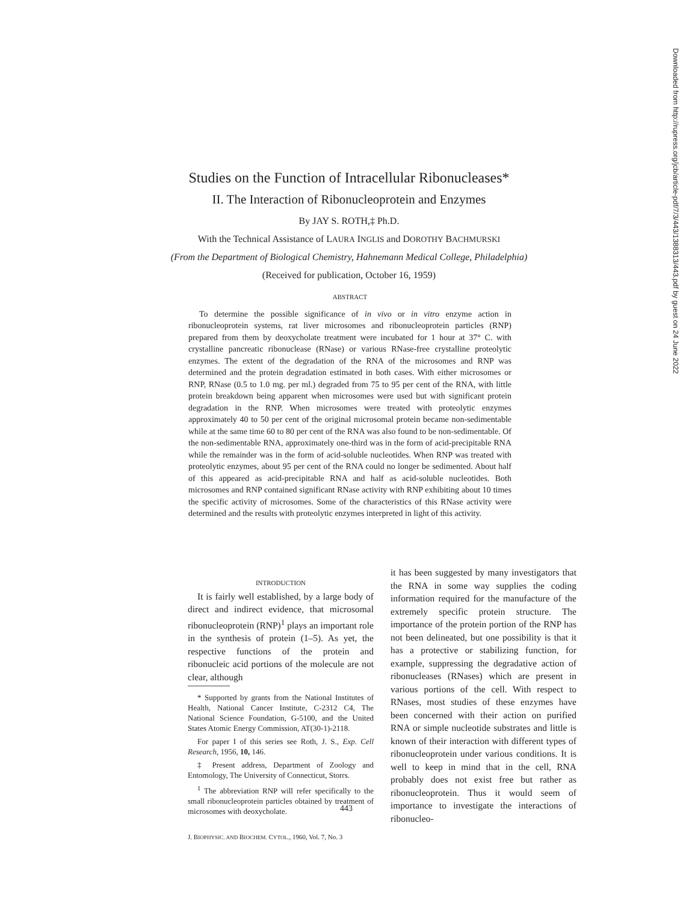Studies on the Function of Intracellular Ribonucleases*
II. The Interaction of Ribonucleoprotein and Enzymes
By JAY S. ROTH,‡ Ph.D.
With the Technical Assistance of LAURA INGLIS and DOROTHY BACHMURSKI
(From the Department of Biological Chemistry, Hahnemann Medical College, Philadelphia)
(Received for publication, October 16, 1959)
ABSTRACT
To determine the possible significance of in vivo or in vitro enzyme action in ribonucleoprotein systems, rat liver microsomes and ribonucleoprotein particles (RNP) prepared from them by deoxycholate treatment were incubated for 1 hour at 37° C. with crystalline pancreatic ribonuclease (RNase) or various RNase-free crystalline proteolytic enzymes. The extent of the degradation of the RNA of the microsomes and RNP was determined and the protein degradation estimated in both cases. With either microsomes or RNP, RNase (0.5 to 1.0 mg. per ml.) degraded from 75 to 95 per cent of the RNA, with little protein breakdown being apparent when microsomes were used but with significant protein degradation in the RNP. When microsomes were treated with proteolytic enzymes approximately 40 to 50 per cent of the original microsomal protein became non-sedimentable while at the same time 60 to 80 per cent of the RNA was also found to be non-sedimentable. Of the non-sedimentable RNA, approximately one-third was in the form of acid-precipitable RNA while the remainder was in the form of acid-soluble nucleotides. When RNP was treated with proteolytic enzymes, about 95 per cent of the RNA could no longer be sedimented. About half of this appeared as acid-precipitable RNA and half as acid-soluble nucleotides. Both microsomes and RNP contained significant RNase activity with RNP exhibiting about 10 times the specific activity of microsomes. Some of the characteristics of this RNase activity were determined and the results with proteolytic enzymes interpreted in light of this activity.
INTRODUCTION
It is fairly well established, by a large body of direct and indirect evidence, that microsomal ribonucleoprotein (RNP)<sup>1</sup> plays an important role in the synthesis of protein (1–5). As yet, the respective functions of the protein and ribonucleic acid portions of the molecule are not clear, although
* Supported by grants from the National Institutes of Health, National Cancer Institute, C-2312 C4, The National Science Foundation, G-5100, and the United States Atomic Energy Commission, AT(30-1)-2118.
For paper I of this series see Roth, J. S., Exp. Cell Research, 1956, 10, 146.
‡ Present address, Department of Zoology and Entomology, The University of Connecticut, Storrs.
<sup>1</sup> The abbreviation RNP will refer specifically to the small ribonucleoprotein particles obtained by treatment of microsomes with deoxycholate.
it has been suggested by many investigators that the RNA in some way supplies the coding information required for the manufacture of the extremely specific protein structure. The importance of the protein portion of the RNP has not been delineated, but one possibility is that it has a protective or stabilizing function, for example, suppressing the degradative action of ribonucleases (RNases) which are present in various portions of the cell. With respect to RNases, most studies of these enzymes have been concerned with their action on purified RNA or simple nucleotide substrates and little is known of their interaction with different types of ribonucleoprotein under various conditions. It is well to keep in mind that in the cell, RNA probably does not exist free but rather as ribonucleoprotein. Thus it would seem of importance to investigate the interactions of ribonucleo-
443
J. BIOPHYSIC. AND BIOCHEM. CYTOL., 1960, Vol. 7, No. 3
Downloaded from http://rupress.org/jcb/article-pdf/7/3/443/1388313/443.pdf by guest on 24 June 2022